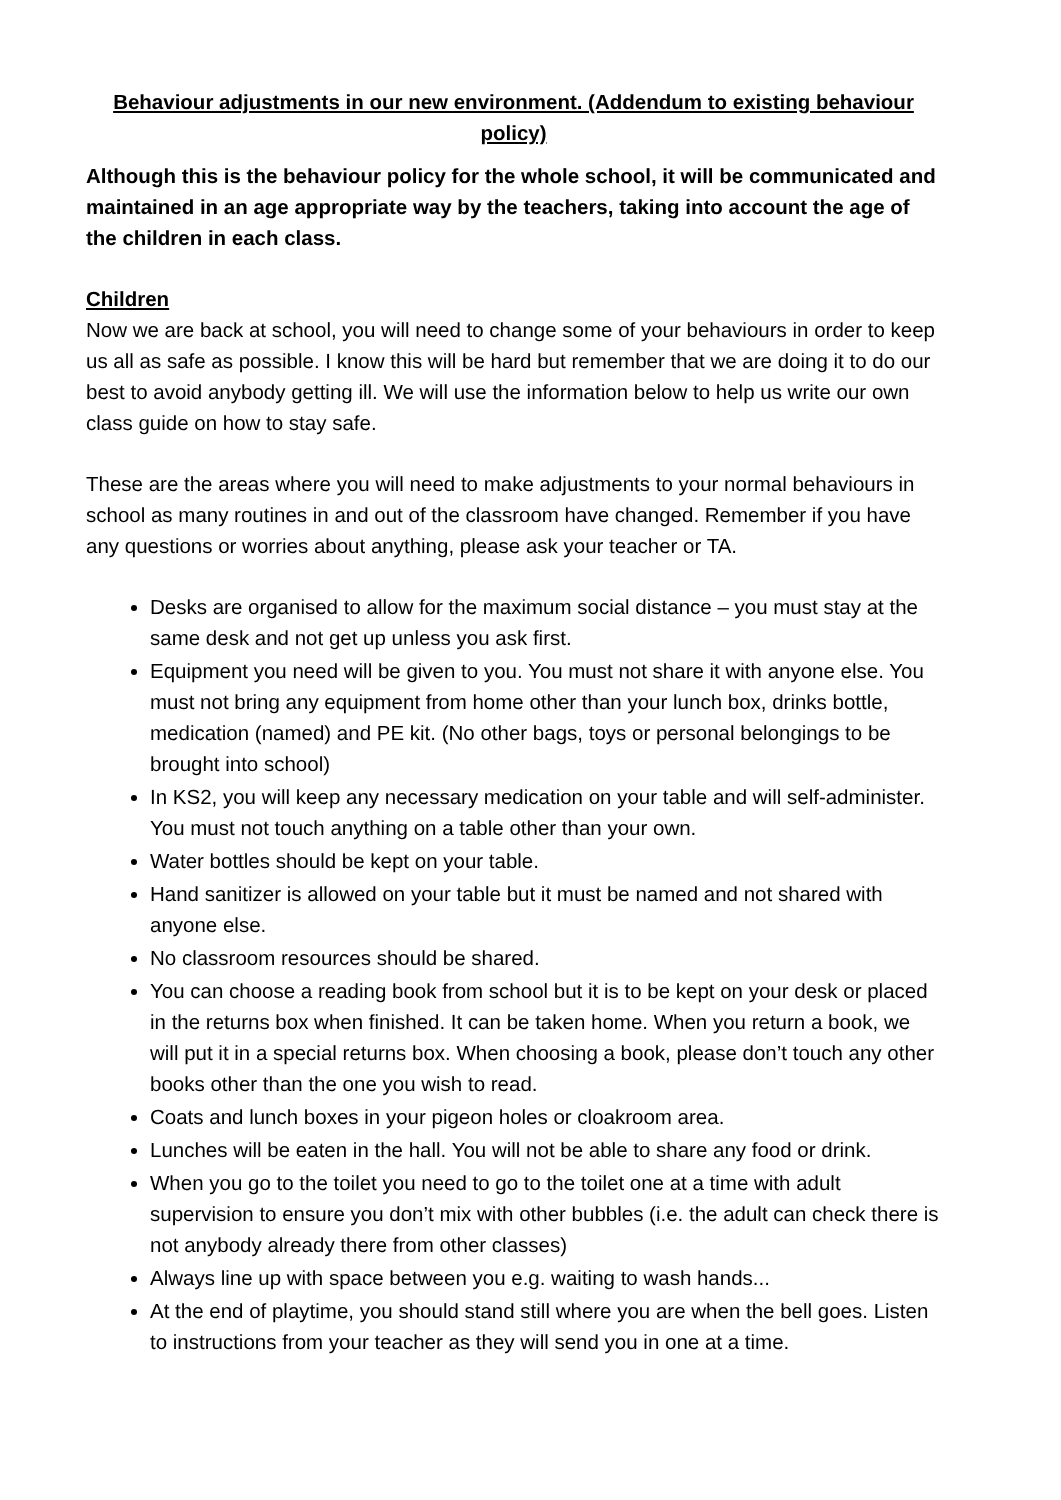Behaviour adjustments in our new environment. (Addendum to existing behaviour policy)
Although this is the behaviour policy for the whole school, it will be communicated and maintained in an age appropriate way by the teachers, taking into account the age of the children in each class.
Children
Now we are back at school, you will need to change some of your behaviours in order to keep us all as safe as possible. I know this will be hard but remember that we are doing it to do our best to avoid anybody getting ill. We will use the information below to help us write our own class guide on how to stay safe.
These are the areas where you will need to make adjustments to your normal behaviours in school as many routines in and out of the classroom have changed. Remember if you have any questions or worries about anything, please ask your teacher or TA.
Desks are organised to allow for the maximum social distance – you must stay at the same desk and not get up unless you ask first.
Equipment you need will be given to you. You must not share it with anyone else. You must not bring any equipment from home other than your lunch box, drinks bottle, medication (named) and PE kit. (No other bags, toys or personal belongings to be brought into school)
In KS2, you will keep any necessary medication on your table and will self-administer. You must not touch anything on a table other than your own.
Water bottles should be kept on your table.
Hand sanitizer is allowed on your table but it must be named and not shared with anyone else.
No classroom resources should be shared.
You can choose a reading book from school but it is to be kept on your desk or placed in the returns box when finished. It can be taken home. When you return a book, we will put it in a special returns box. When choosing a book, please don’t touch any other books other than the one you wish to read.
Coats and lunch boxes in your pigeon holes or cloakroom area.
Lunches will be eaten in the hall. You will not be able to share any food or drink.
When you go to the toilet you need to go to the toilet one at a time with adult supervision to ensure you don’t mix with other bubbles (i.e. the adult can check there is not anybody already there from other classes)
Always line up with space between you e.g. waiting to wash hands...
At the end of playtime, you should stand still where you are when the bell goes. Listen to instructions from your teacher as they will send you in one at a time.